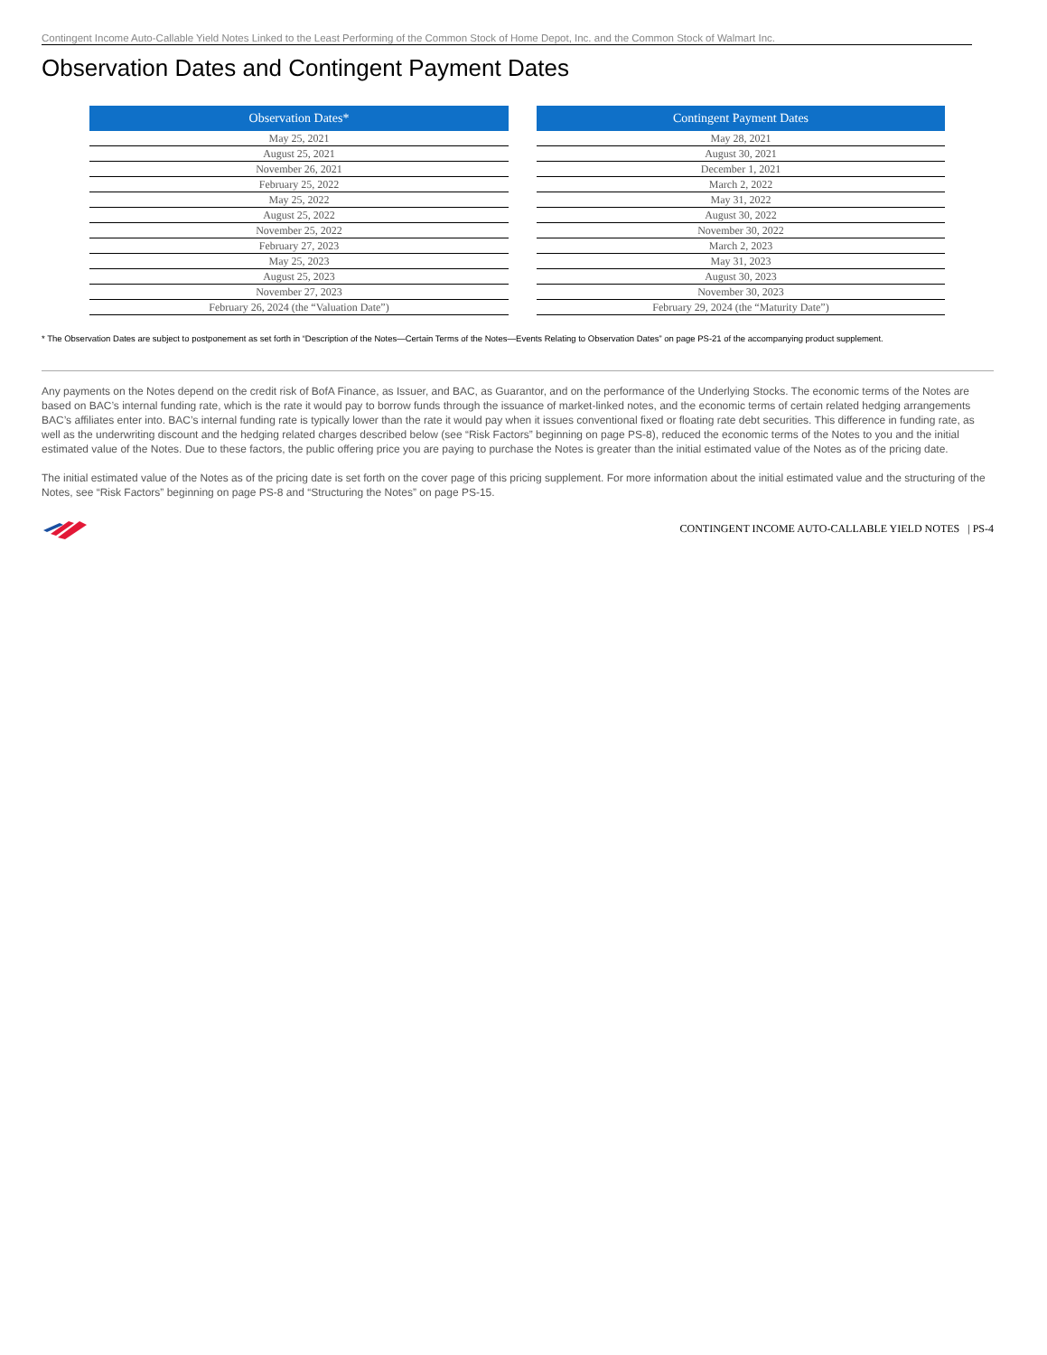Contingent Income Auto-Callable Yield Notes Linked to the Least Performing of the Common Stock of Home Depot, Inc. and the Common Stock of Walmart Inc.
Observation Dates and Contingent Payment Dates
| Observation Dates* |
| --- |
| May 25, 2021 |
| August 25, 2021 |
| November 26, 2021 |
| February 25, 2022 |
| May 25, 2022 |
| August 25, 2022 |
| November 25, 2022 |
| February 27, 2023 |
| May 25, 2023 |
| August 25, 2023 |
| November 27, 2023 |
| February 26, 2024 (the “Valuation Date”) |
| Contingent Payment Dates |
| --- |
| May 28, 2021 |
| August 30, 2021 |
| December 1, 2021 |
| March 2, 2022 |
| May 31, 2022 |
| August 30, 2022 |
| November 30, 2022 |
| March 2, 2023 |
| May 31, 2023 |
| August 30, 2023 |
| November 30, 2023 |
| February 29, 2024 (the “Maturity Date”) |
* The Observation Dates are subject to postponement as set forth in “Description of the Notes—Certain Terms of the Notes—Events Relating to Observation Dates” on page PS-21 of the accompanying product supplement.
Any payments on the Notes depend on the credit risk of BofA Finance, as Issuer, and BAC, as Guarantor, and on the performance of the Underlying Stocks. The economic terms of the Notes are based on BAC’s internal funding rate, which is the rate it would pay to borrow funds through the issuance of market-linked notes, and the economic terms of certain related hedging arrangements BAC’s affiliates enter into. BAC’s internal funding rate is typically lower than the rate it would pay when it issues conventional fixed or floating rate debt securities. This difference in funding rate, as well as the underwriting discount and the hedging related charges described below (see “Risk Factors” beginning on page PS-8), reduced the economic terms of the Notes to you and the initial estimated value of the Notes. Due to these factors, the public offering price you are paying to purchase the Notes is greater than the initial estimated value of the Notes as of the pricing date.
The initial estimated value of the Notes as of the pricing date is set forth on the cover page of this pricing supplement. For more information about the initial estimated value and the structuring of the Notes, see “Risk Factors” beginning on page PS-8 and “Structuring the Notes” on page PS-15.
CONTINGENT INCOME AUTO-CALLABLE YIELD NOTES | PS-4